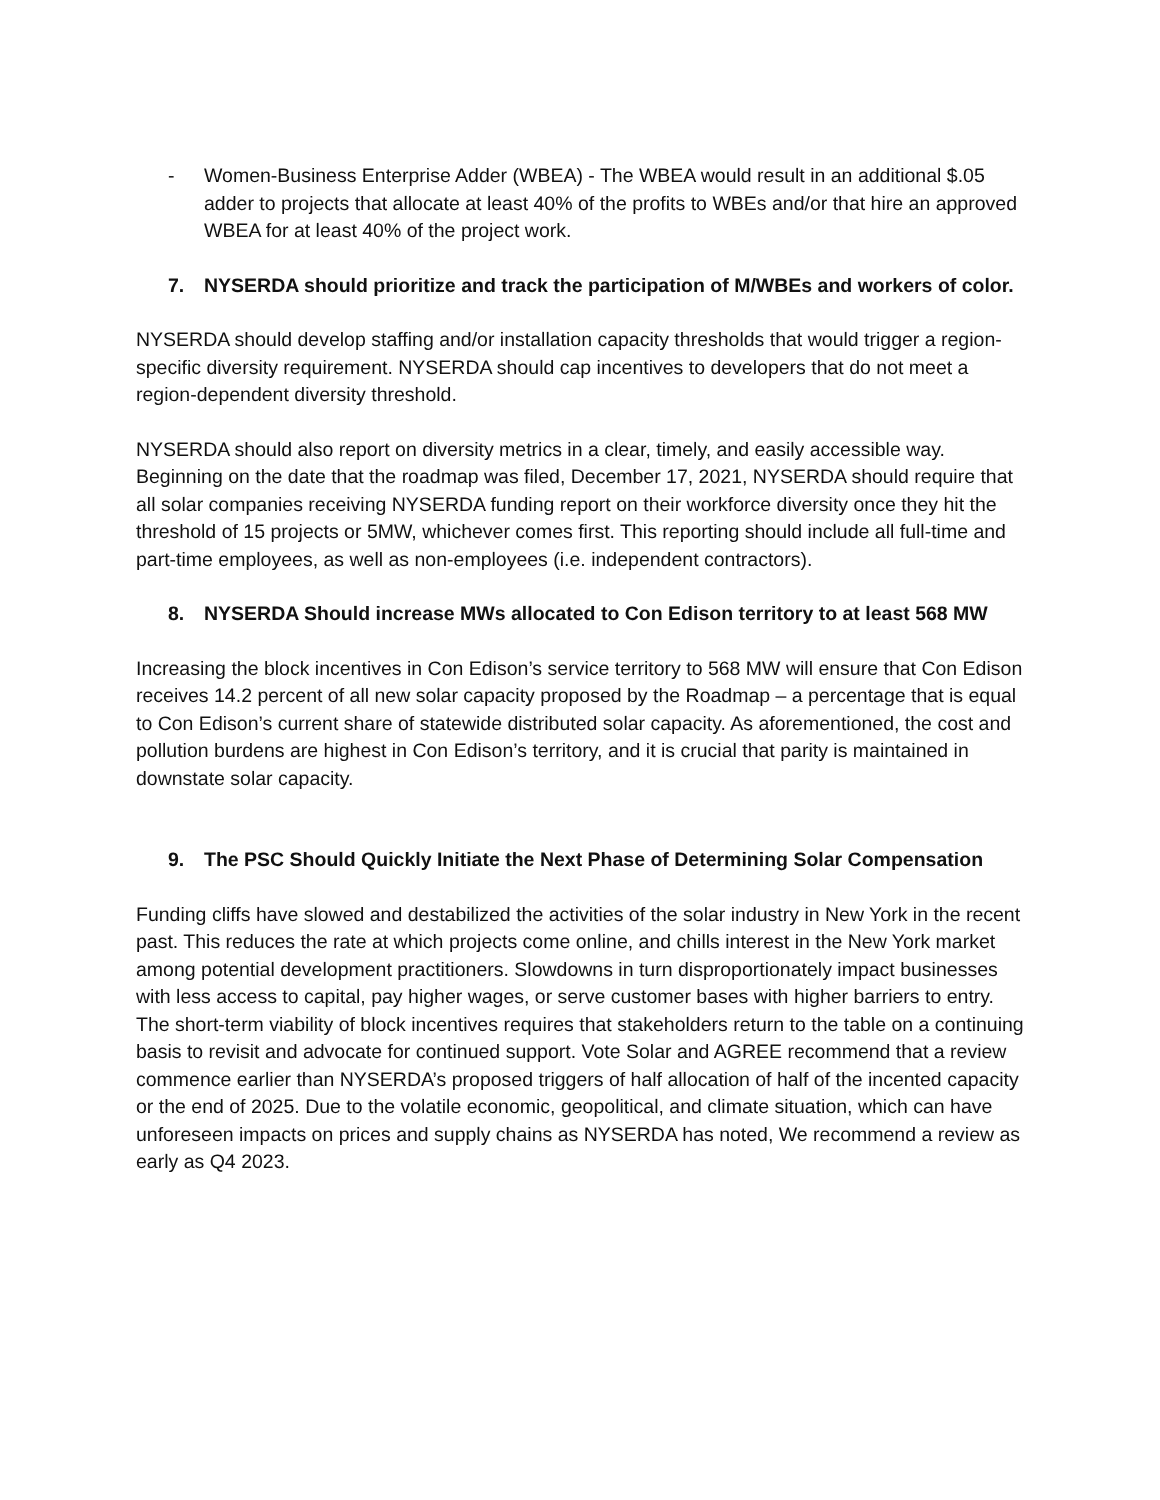- Women-Business Enterprise Adder (WBEA) - The WBEA would result in an additional $.05 adder to projects that allocate at least 40% of the profits to WBEs and/or that hire an approved WBEA for at least 40% of the project work.
7. NYSERDA should prioritize and track the participation of M/WBEs and workers of color.
NYSERDA should develop staffing and/or installation capacity thresholds that would trigger a region-specific diversity requirement. NYSERDA should cap incentives to developers that do not meet a region-dependent diversity threshold.
NYSERDA should also report on diversity metrics in a clear, timely, and easily accessible way. Beginning on the date that the roadmap was filed, December 17, 2021, NYSERDA should require that all solar companies receiving NYSERDA funding report on their workforce diversity once they hit the threshold of 15 projects or 5MW, whichever comes first. This reporting should include all full-time and part-time employees, as well as non-employees (i.e. independent contractors).
8. NYSERDA Should increase MWs allocated to Con Edison territory to at least 568 MW
Increasing the block incentives in Con Edison’s service territory to 568 MW will ensure that Con Edison receives 14.2 percent of all new solar capacity proposed by the Roadmap – a percentage that is equal to Con Edison’s current share of statewide distributed solar capacity. As aforementioned, the cost and pollution burdens are highest in Con Edison’s territory, and it is crucial that parity is maintained in downstate solar capacity.
9. The PSC Should Quickly Initiate the Next Phase of Determining Solar Compensation
Funding cliffs have slowed and destabilized the activities of the solar industry in New York in the recent past. This reduces the rate at which projects come online, and chills interest in the New York market among potential development practitioners. Slowdowns in turn disproportionately impact businesses with less access to capital, pay higher wages, or serve customer bases with higher barriers to entry. The short-term viability of block incentives requires that stakeholders return to the table on a continuing basis to revisit and advocate for continued support. Vote Solar and AGREE recommend that a review commence earlier than NYSERDA’s proposed triggers of half allocation of half of the incented capacity or the end of 2025. Due to the volatile economic, geopolitical, and climate situation, which can have unforeseen impacts on prices and supply chains as NYSERDA has noted, We recommend a review as early as Q4 2023.